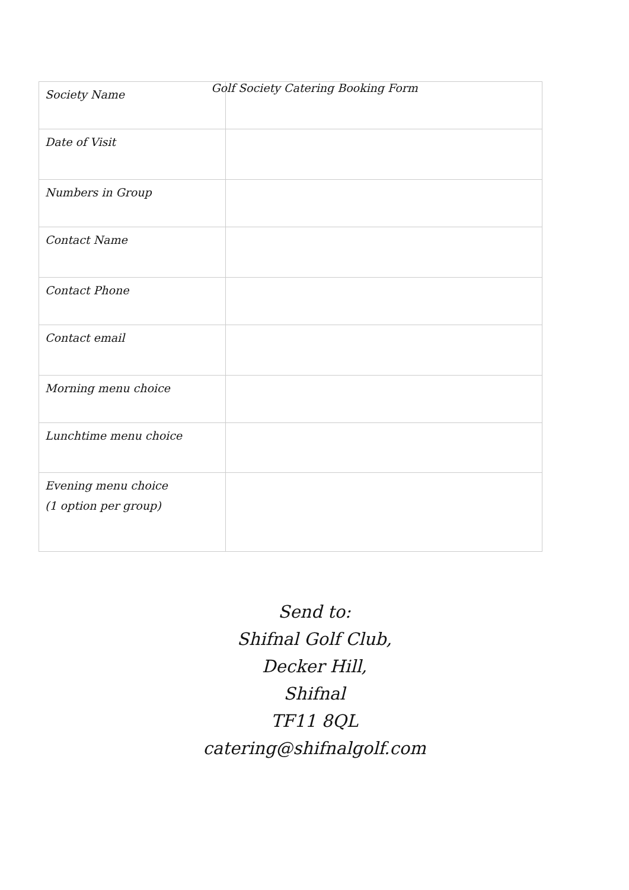Golf Society Catering Booking Form
| Society Name | |
| Date of Visit | |
| Numbers in Group | |
| Contact Name | |
| Contact Phone | |
| Contact email | |
| Morning menu choice | |
| Lunchtime menu choice | |
| Evening menu choice (1 option per group) | |
Send to:
Shifnal Golf Club,
Decker Hill,
Shifnal
TF11 8QL
catering@shifnalgolf.com